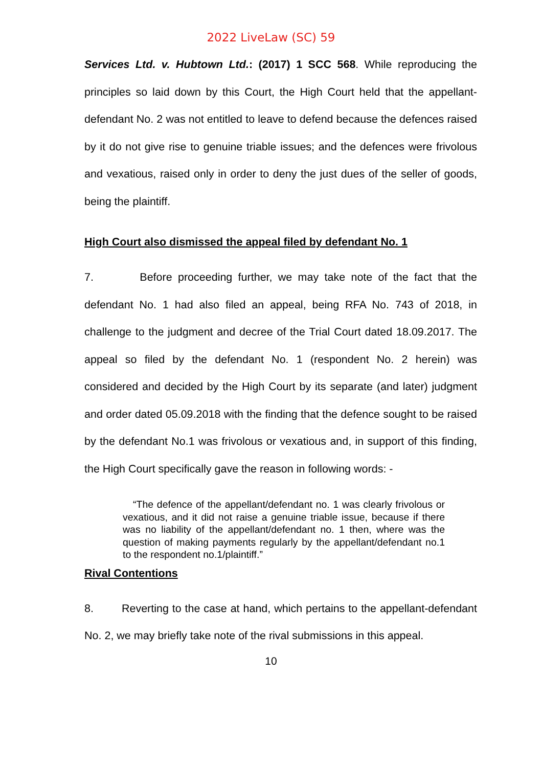2022 LiveLaw (SC) 59
Services Ltd. v. Hubtown Ltd.: (2017) 1 SCC 568. While reproducing the principles so laid down by this Court, the High Court held that the appellant-defendant No. 2 was not entitled to leave to defend because the defences raised by it do not give rise to genuine triable issues; and the defences were frivolous and vexatious, raised only in order to deny the just dues of the seller of goods, being the plaintiff.
High Court also dismissed the appeal filed by defendant No. 1
7. Before proceeding further, we may take note of the fact that the defendant No. 1 had also filed an appeal, being RFA No. 743 of 2018, in challenge to the judgment and decree of the Trial Court dated 18.09.2017. The appeal so filed by the defendant No. 1 (respondent No. 2 herein) was considered and decided by the High Court by its separate (and later) judgment and order dated 05.09.2018 with the finding that the defence sought to be raised by the defendant No.1 was frivolous or vexatious and, in support of this finding, the High Court specifically gave the reason in following words: -
“The defence of the appellant/defendant no. 1 was clearly frivolous or vexatious, and it did not raise a genuine triable issue, because if there was no liability of the appellant/defendant no. 1 then, where was the question of making payments regularly by the appellant/defendant no.1 to the respondent no.1/plaintiff.”
Rival Contentions
8. Reverting to the case at hand, which pertains to the appellant-defendant No. 2, we may briefly take note of the rival submissions in this appeal.
10